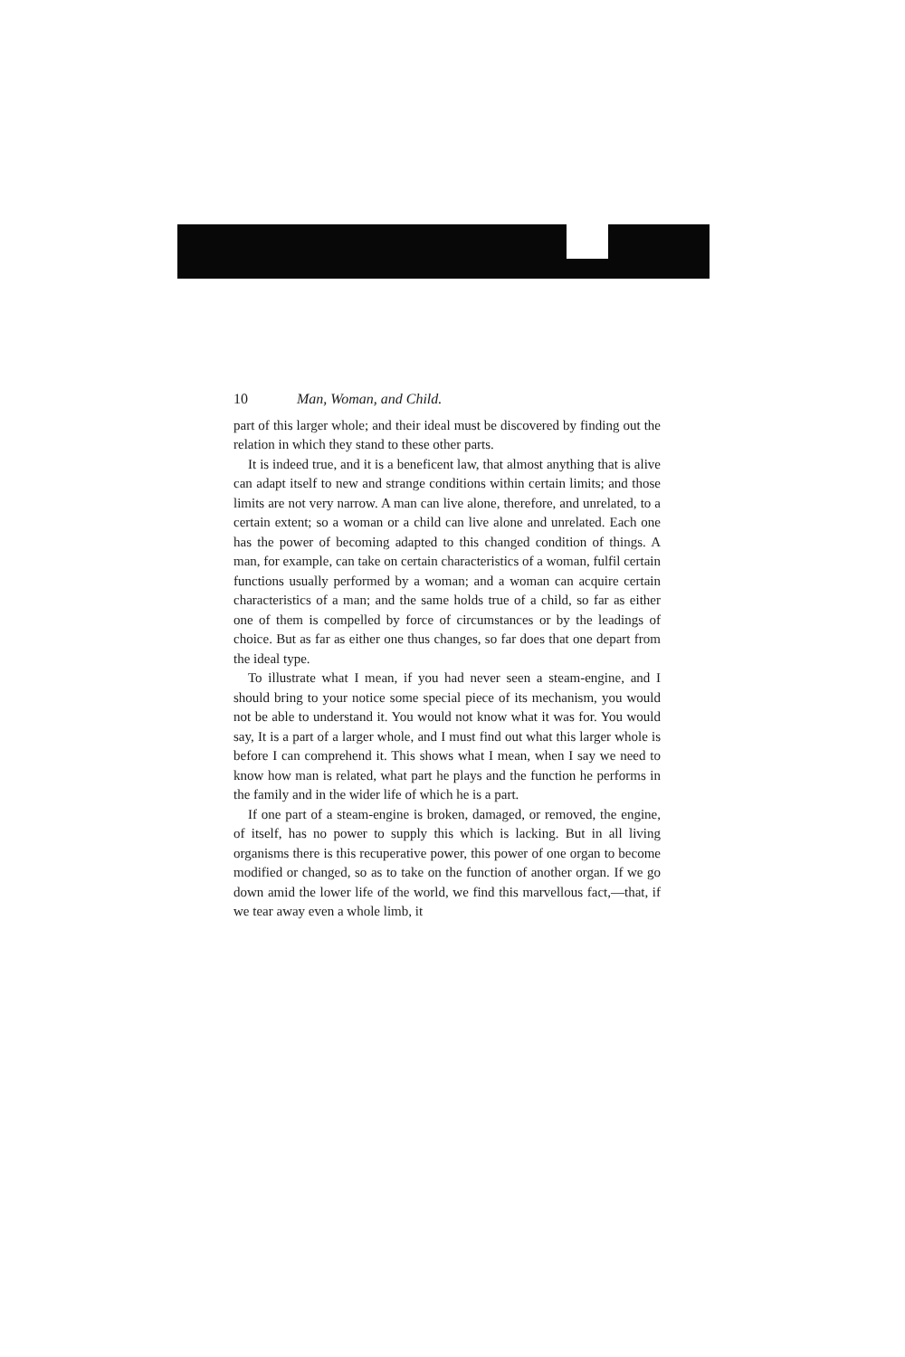10 Man, Woman, and Child.
part of this larger whole; and their ideal must be discovered by finding out the relation in which they stand to these other parts.
It is indeed true, and it is a beneficent law, that almost anything that is alive can adapt itself to new and strange conditions within certain limits; and those limits are not very narrow. A man can live alone, therefore, and unrelated, to a certain extent; so a woman or a child can live alone and unrelated. Each one has the power of becoming adapted to this changed condition of things. A man, for example, can take on certain characteristics of a woman, fulfil certain functions usually performed by a woman; and a woman can acquire certain characteristics of a man; and the same holds true of a child, so far as either one of them is compelled by force of circumstances or by the leadings of choice. But as far as either one thus changes, so far does that one depart from the ideal type.
To illustrate what I mean, if you had never seen a steam-engine, and I should bring to your notice some special piece of its mechanism, you would not be able to understand it. You would not know what it was for. You would say, It is a part of a larger whole, and I must find out what this larger whole is before I can comprehend it. This shows what I mean, when I say we need to know how man is related, what part he plays and the function he performs in the family and in the wider life of which he is a part.
If one part of a steam-engine is broken, damaged, or removed, the engine, of itself, has no power to supply this which is lacking. But in all living organisms there is this recuperative power, this power of one organ to become modified or changed, so as to take on the function of another organ. If we go down amid the lower life of the world, we find this marvellous fact,—that, if we tear away even a whole limb, it